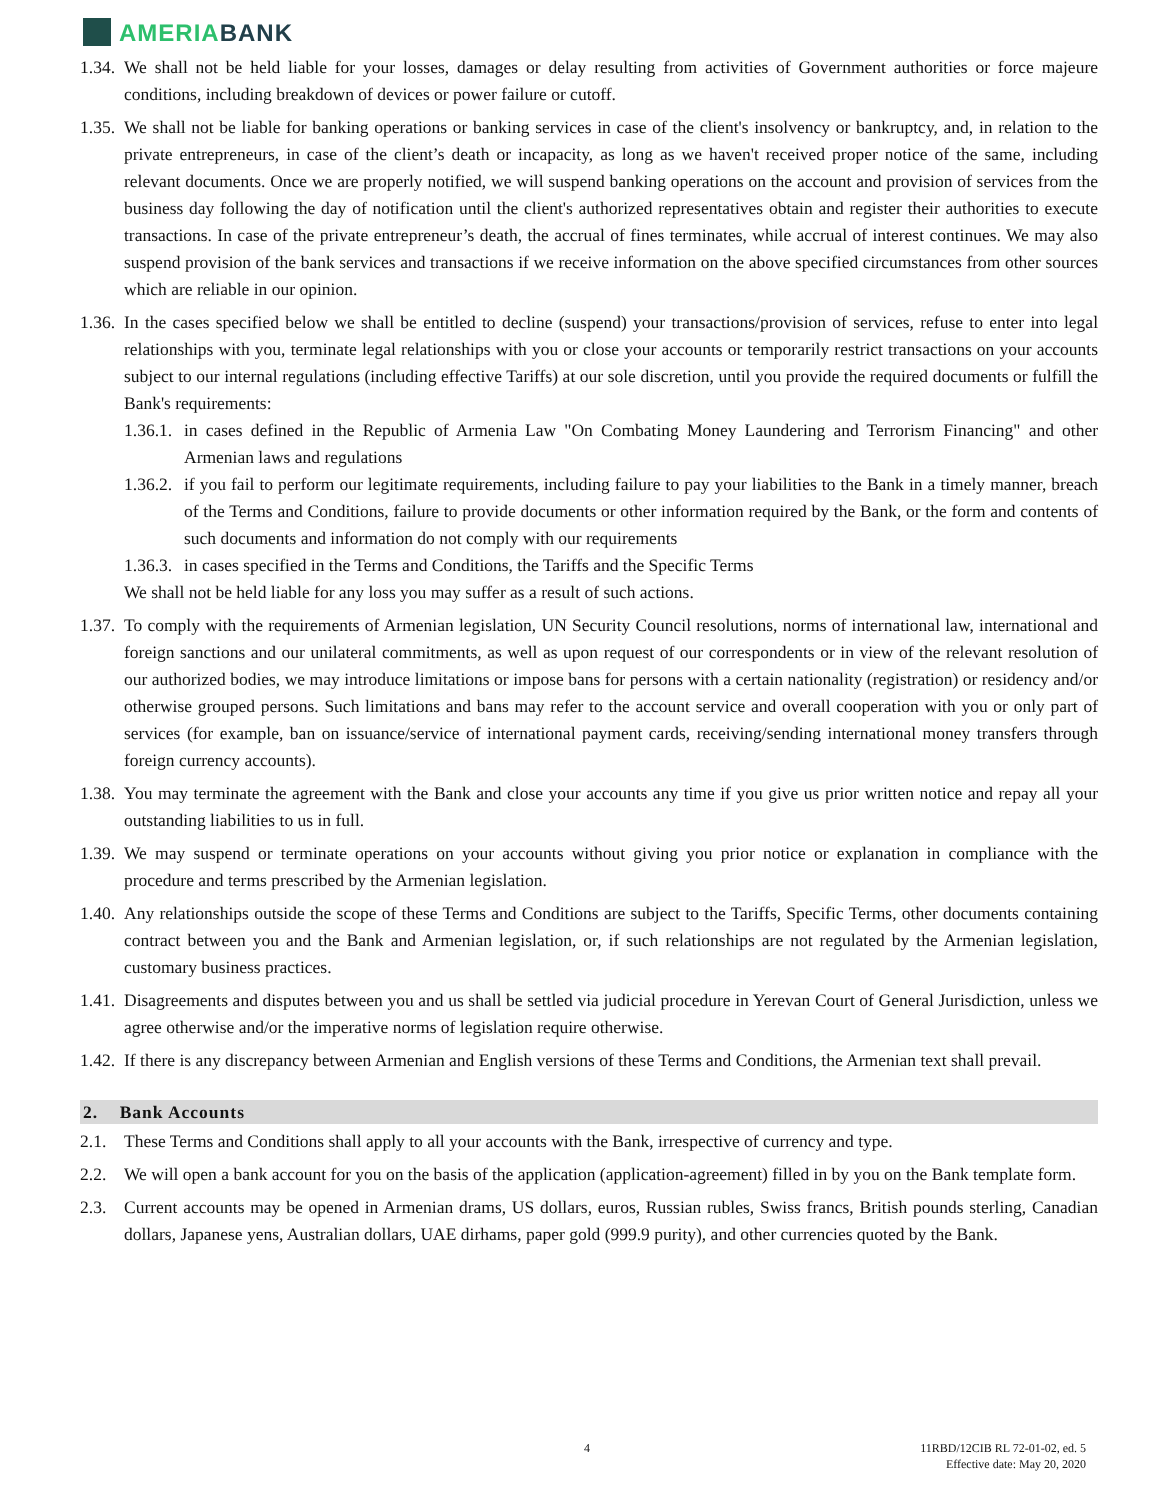AMERIA BANK
1.34. We shall not be held liable for your losses, damages or delay resulting from activities of Government authorities or force majeure conditions, including breakdown of devices or power failure or cutoff.
1.35. We shall not be liable for banking operations or banking services in case of the client's insolvency or bankruptcy, and, in relation to the private entrepreneurs, in case of the client’s death or incapacity, as long as we haven't received proper notice of the same, including relevant documents. Once we are properly notified, we will suspend banking operations on the account and provision of services from the business day following the day of notification until the client's authorized representatives obtain and register their authorities to execute transactions. In case of the private entrepreneur’s death, the accrual of fines terminates, while accrual of interest continues. We may also suspend provision of the bank services and transactions if we receive information on the above specified circumstances from other sources which are reliable in our opinion.
1.36. In the cases specified below we shall be entitled to decline (suspend) your transactions/provision of services, refuse to enter into legal relationships with you, terminate legal relationships with you or close your accounts or temporarily restrict transactions on your accounts subject to our internal regulations (including effective Tariffs) at our sole discretion, until you provide the required documents or fulfill the Bank's requirements:
1.36.1. in cases defined in the Republic of Armenia Law "On Combating Money Laundering and Terrorism Financing" and other Armenian laws and regulations
1.36.2. if you fail to perform our legitimate requirements, including failure to pay your liabilities to the Bank in a timely manner, breach of the Terms and Conditions, failure to provide documents or other information required by the Bank, or the form and contents of such documents and information do not comply with our requirements
1.36.3. in cases specified in the Terms and Conditions, the Tariffs and the Specific Terms
We shall not be held liable for any loss you may suffer as a result of such actions.
1.37. To comply with the requirements of Armenian legislation, UN Security Council resolutions, norms of international law, international and foreign sanctions and our unilateral commitments, as well as upon request of our correspondents or in view of the relevant resolution of our authorized bodies, we may introduce limitations or impose bans for persons with a certain nationality (registration) or residency and/or otherwise grouped persons. Such limitations and bans may refer to the account service and overall cooperation with you or only part of services (for example, ban on issuance/service of international payment cards, receiving/sending international money transfers through foreign currency accounts).
1.38. You may terminate the agreement with the Bank and close your accounts any time if you give us prior written notice and repay all your outstanding liabilities to us in full.
1.39. We may suspend or terminate operations on your accounts without giving you prior notice or explanation in compliance with the procedure and terms prescribed by the Armenian legislation.
1.40. Any relationships outside the scope of these Terms and Conditions are subject to the Tariffs, Specific Terms, other documents containing contract between you and the Bank and Armenian legislation, or, if such relationships are not regulated by the Armenian legislation, customary business practices.
1.41. Disagreements and disputes between you and us shall be settled via judicial procedure in Yerevan Court of General Jurisdiction, unless we agree otherwise and/or the imperative norms of legislation require otherwise.
1.42. If there is any discrepancy between Armenian and English versions of these Terms and Conditions, the Armenian text shall prevail.
2. Bank Accounts
2.1. These Terms and Conditions shall apply to all your accounts with the Bank, irrespective of currency and type.
2.2. We will open a bank account for you on the basis of the application (application-agreement) filled in by you on the Bank template form.
2.3. Current accounts may be opened in Armenian drams, US dollars, euros, Russian rubles, Swiss francs, British pounds sterling, Canadian dollars, Japanese yens, Australian dollars, UAE dirhams, paper gold (999.9 purity), and other currencies quoted by the Bank.
4
11RBD/12CIB RL 72-01-02, ed. 5
Effective date: May 20, 2020